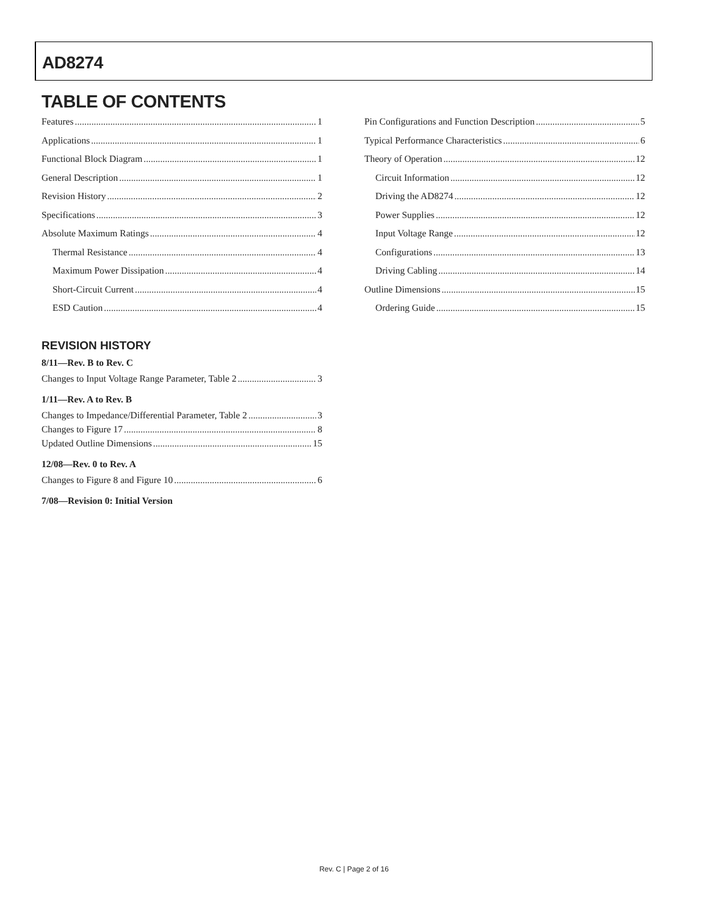AD8274
TABLE OF CONTENTS
Features 1
Applications 1
Functional Block Diagram 1
General Description 1
Revision History 2
Specifications 3
Absolute Maximum Ratings 4
Thermal Resistance 4
Maximum Power Dissipation 4
Short-Circuit Current 4
ESD Caution 4
Pin Configurations and Function Description 5
Typical Performance Characteristics 6
Theory of Operation 12
Circuit Information 12
Driving the AD8274 12
Power Supplies 12
Input Voltage Range 12
Configurations 13
Driving Cabling 14
Outline Dimensions 15
Ordering Guide 15
REVISION HISTORY
8/11—Rev. B to Rev. C
Changes to Input Voltage Range Parameter, Table 2 3
1/11—Rev. A to Rev. B
Changes to Impedance/Differential Parameter, Table 2 3
Changes to Figure 17 8
Updated Outline Dimensions 15
12/08—Rev. 0 to Rev. A
Changes to Figure 8 and Figure 10 6
7/08—Revision 0: Initial Version
Rev. C | Page 2 of 16